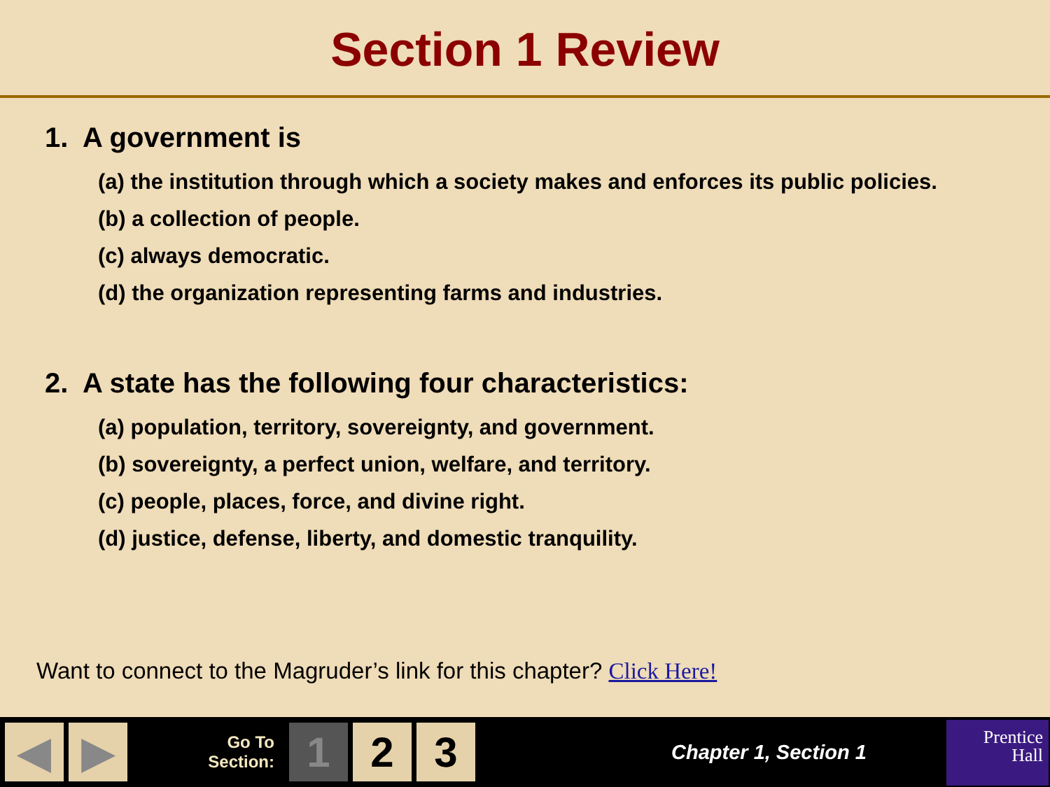Section 1 Review
1. A government is
(a) the institution through which a society makes and enforces its public policies.
(b) a collection of people.
(c) always democratic.
(d) the organization representing farms and industries.
2. A state has the following four characteristics:
(a) population, territory, sovereignty, and government.
(b) sovereignty, a perfect union, welfare, and territory.
(c) people, places, force, and divine right.
(d) justice, defense, liberty, and domestic tranquility.
Want to connect to the Magruder’s link for this chapter? Click Here!
◀ ▶
Go To
Section:
1 2 3
Chapter 1, Section 1
Prentice
Hall